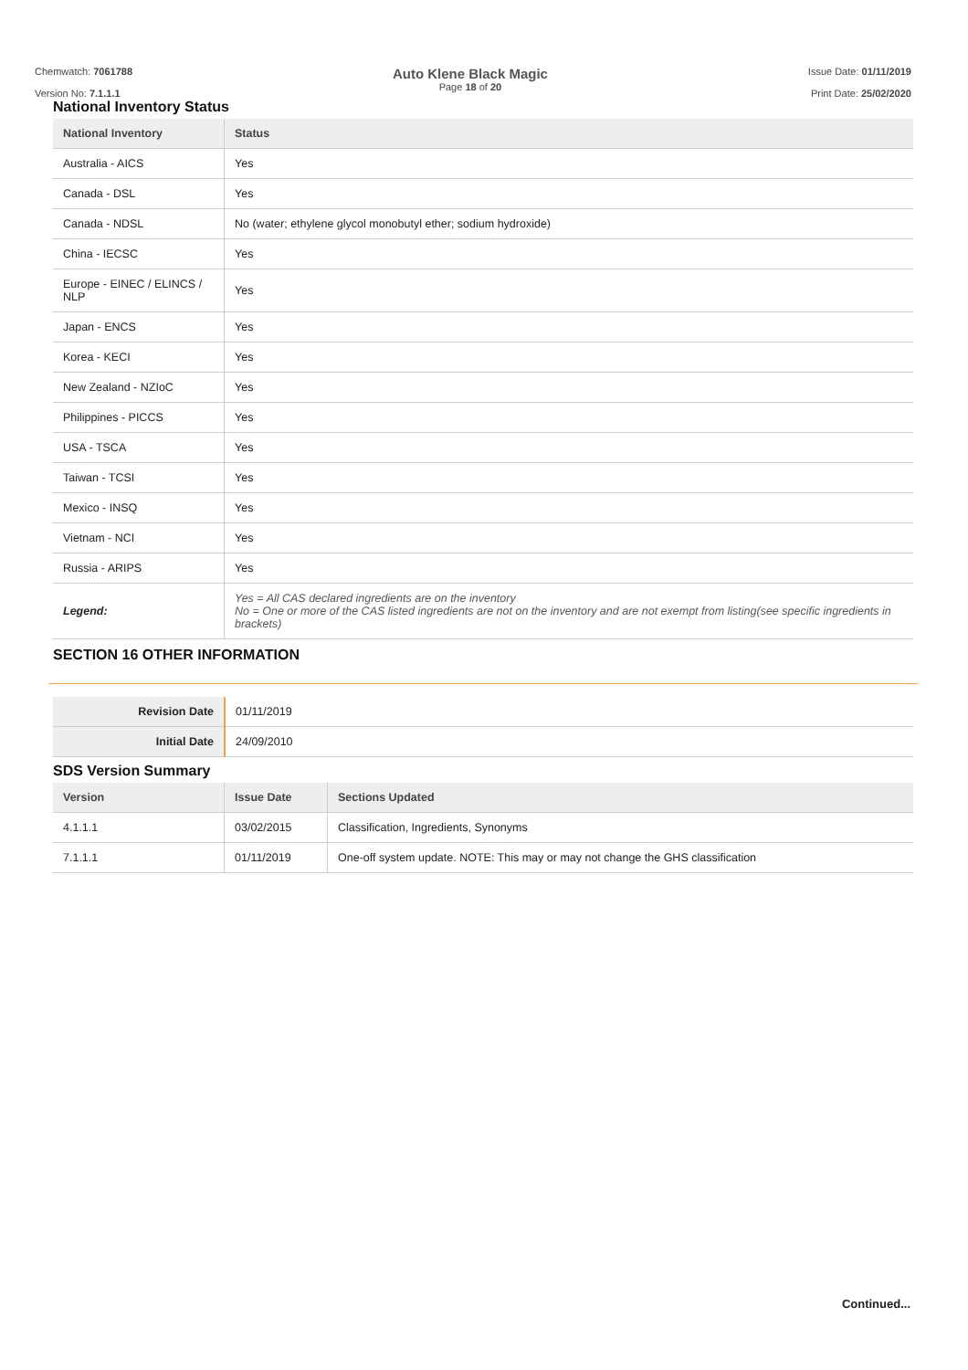Chemwatch: 7061788
Version No: 7.1.1.1
Auto Klene Black Magic
Page 18 of 20
Issue Date: 01/11/2019
Print Date: 25/02/2020
National Inventory Status
| National Inventory | Status |
| --- | --- |
| Australia - AICS | Yes |
| Canada - DSL | Yes |
| Canada - NDSL | No (water; ethylene glycol monobutyl ether; sodium hydroxide) |
| China - IECSC | Yes |
| Europe - EINEC / ELINCS / NLP | Yes |
| Japan - ENCS | Yes |
| Korea - KECI | Yes |
| New Zealand - NZIoC | Yes |
| Philippines - PICCS | Yes |
| USA - TSCA | Yes |
| Taiwan - TCSI | Yes |
| Mexico - INSQ | Yes |
| Vietnam - NCI | Yes |
| Russia - ARIPS | Yes |
| Legend: | Yes = All CAS declared ingredients are on the inventory No = One or more of the CAS listed ingredients are not on the inventory and are not exempt from listing(see specific ingredients in brackets) |
SECTION 16 OTHER INFORMATION
| Revision Date | 01/11/2019 |
| Initial Date | 24/09/2010 |
SDS Version Summary
| Version | Issue Date | Sections Updated |
| --- | --- | --- |
| 4.1.1.1 | 03/02/2015 | Classification, Ingredients, Synonyms |
| 7.1.1.1 | 01/11/2019 | One-off system update. NOTE: This may or may not change the GHS classification |
Continued...